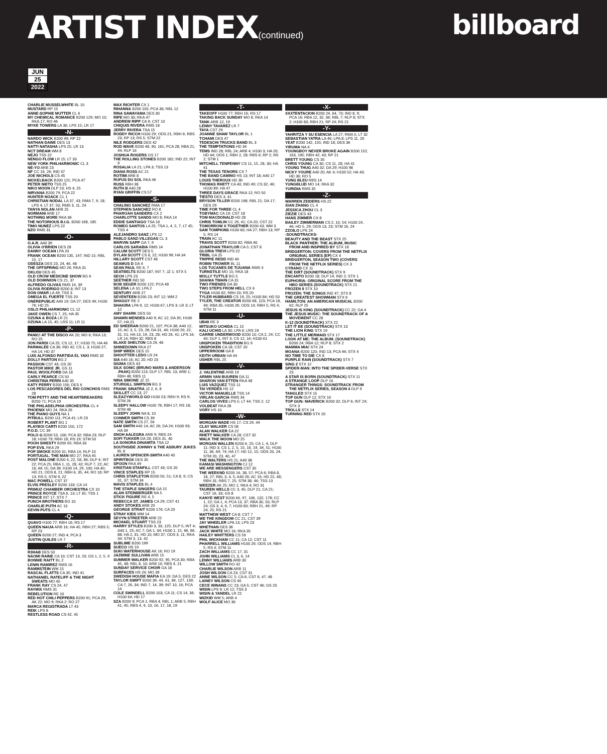ARTIST INDEX
(continued)
billboard
JUN
25
2022
CHARLIE MUSSELWHITE BL 10
MUSTARD RP 15
ANNE-SOPHIE MUTTER CL 6
MY CHEMICAL ROMANCE B200 129; MO 10; RKA 17; RO 46
MYKE TOWERS LA 36; LPS 15; LR 17
-N-
NARDO WICK B200 99; RP 22
NATHAN DAWE DES 13
NATTI NATASHA LPS 25; LR 13
NCT DREAM WM 8
NEJO TSS 22
NENGO FLOW LR 15; LT 33
NEW YORK PHILHARMONIC CL 3
NE-YO ARB 23
NF CC 16, 26; IND 37
JOE NICHOLS CS 45
NICKELBACK B200 121; PCA 47
PETER NIETO TSS 25
NIKO MOON DLP 23; HS 4, 25
NIRVANA B200 79; PCA 22
HUNTER NOACK CL 1
CHRISTIAN NODAL LA 37, 43; RMA 7, 9, 18; LPS 4; LT 37, 50; RMS 3, 11, 24
TANYA NOLAN ARB 25
NORMANI ARB 17
NOTHING MORE RKA 36
THE NOTORIOUS B.I.G. B200 168, 185
TIMO NUNEZ LPS 22
NZO RMS 31
-O-
O.A.R. A40 39
OLIVIA O'BRIEN DES 28
DANNY OCEAN LPA 20
FRANK OCEAN B200 135, 147; IND 15; RBL 15, 17
ODESZA DES 23, 24, 46, 48
THE OFFSPRING MO 26; RKA 31
OKLOU DES 45
OLD CROW MEDICINE SHOW BG 6
OLD DOMINION CS 21, 37
ALFREDO OLIVAS RMS 16, 39
OLIVIA RODRIGO B200 8; INT 13
DON OMAR LA 49; TSS 3
OMEGA EL FUERTE TSS 20
ONEREPUBLIC A40 19; DA 27; DES 49; H100 76; HD 25
OSLO PHILHARMONIC CL 12
JAKE OWEN CS 7, 25; HA 35
OZUNA & BOZA LR 21
OZUNA LA 15, 45; LRS 11; LR 11
-P-
PANIC! AT THE DISCO AK 20; MO 6; RKA 13; RO 25
JON PARDI CA 25; CS 12, 17; H100 75; HA 46
PARMALEE CA 36; IND 42; CS 1, 3; H100 27; HA 14; HD 37
LUIS ALFONSO PARTIDA EL YAKI RMS 32
DOLLY PARTON BG 2
PASSION CST 43; GS 20
PASTOR MIKE JR. GS 11
PAUL WOOLFORD DA 18
CARLY PEARCE CS 50
CHRISTINA PERRI A40 35
KATY PERRY B200 156; DES 6
LOS PESCADORES DEL RIO CONCHOS RMS 28
TOM PETTY AND THE HEARTBREAKERS B200 71; PCA 19
THE PHILADELPHIA ORCHESTRA CL 4
PHOENIX MO 24; RKA 26
THE PIANO GUYS NA 1
PITBULL B200 111; PCA 41; LR 23
ROBERT PLANT BG 1
PLAYBOI CARTI B200 150, 172
P.O.D. CC 39
POLO G B200 53, 100; PCA 32; RBA 23; RLP 18; H100 79; RBH 18; RS 19; STM 50
POOH SHIESTY B200 65; RBA 33
POP EVIL RKA 29
POP SMOKE B200 31; RBA 14; RLP 10
PORTUGAL. THE MAN MO 27; RKA 45
POST MALONE B200 4, 22, 58, 86; DLP 4; INT 22; PCA 25; RBA 1, 11, 28, 42; RLP 7, 22; AC 16; AK 15; DA 39; H100 14, 29, 100; HA 40; HD 21; ODS 8, 21; RBH 6, 35, 44; RO 18; RP 13; RS 5; STM 9, 22
MAC POWELL CST 37
ELVIS PRESLEY B200 133; CA 14
PRIMUZ CHAMBER ORCHESTRA CX 10
PRINCE ROYCE TSA 6, 13; LT 35; TSS 1
PRINCE INT 17; STX 7
PUNCH BROTHERS BG 10
CHARLIE PUTH AC 13
KEVIN PUTS CL 4
-Q-
QUAVO H100 77; RBH 16; RS 17
QUEEN NAIJA ARB 16; HA 45; RBH 27; RBS 5; RP 23
QUEEN B200 27; IND 4; PCA 3
JUSTIN QUILES LR 7
-R-
R3HAB DES 50
NAOMI RAINE CA 10; CST 13, 23; GS 1, 2, 5, 9
BONNIE RAITT BL 2
LENIN RAMIREZ RMS 16
RAMMSTEIN WM 15
RASCAL FLATTS CA 35; IND 41
NATHANIEL RATELIFF & THE NIGHT SWEATS MO 40
FRANK RAY CS 24, 47
RAYMIX RMS 31
REBELUTION RE 10
RED HOT CHILI PEPPERS B200 91; PCA 29; AK 22; MO 9; RKA 2; RO 27
MARCA REGISTRADA LT 43
REIK LPS 8
RESTLESS ROAD CS 42, 45
MAX RICHTER CX 1
RIHANNA B200 105; PCA 36; RBL 12
RINA SAWAYAMA DES 30
RIPE MO 30; RKA 47
ANDREW RIPP CA 9; CST 10
CHIQUIS RIVERA RMS 18
JERRY RIVERA TSA 15
RODDY RICCH H100 29; ODS 21; RBH 6; RBS 23; RP 13; RS 5; STM 22
NILE RODGERS DES 42
ROD WAVE B200 48, 90, 161; PCA 28; RBA 21, 44; RLP 16
JOSHUA ROGERS GS 17
THE ROLLING STONES B200 182; IND 22; INT 9
ROSALIA LA 21; LPA 3; TSS 13
DIANA ROSS AC 21
ROTIMI ARB 8
RUFUS DU SOL RKA 46
RUSS RBH 38
RUTH B A40 28
RYAN GRIFFIN CS 57
-S-
CHALINO SANCHEZ RMA 17
STEPHEN SANCHEZ RO 8
PHAROAH SANDERS CX 2
CHARLOTTE SANDS MO 8; RKA 14
EDDIE SANTIAGO TSA 18
ROMEO SANTOS LA 25; TSA 1, 4, 5, 7; LT 45; TSS 4
ALEJANDRO SANZ LPS 12
PABLO SANZ-VILLEGAS CL 3
MARVIN SAPP GA 7, 9
CARLOS SARABIA RMS 14
CALUM SCOTT DES 5
DYLAN SCOTT CS 8, 22; H100 99; HA 34
HILLARY SCOTT CST 48
SEAMUS D DA 4
SEAN PAUL RE 6, 7
SEATBELTS B200 187; INT 7; JZ 1; STX 5
SECH LPS 23
SEETHER IND 50
BOB SEGER B200 122; PCA 48
SELENA LA 10; LPA 2
SENTURY ARB 27
SEVENTEEN B200 23; INT 12; WM 2
SHAGGY RE 2
SHAKIRA LPA 9, 12; H100 67; LPS 3; LR 3; LT 12
AMY SHARK DES 50
SHAWN MENDES A40 9; AC 12; DA 35; H100 57; HA 21
ED SHEERAN B200 21, 107; PCA 38; A40 12, 15; AC 3, 5, 23, 28; DA 31, 40; H100 20, 22, 31, 51; HA 13, 19, 23, 28; HD 26, 41; LPS 16; LR 14; RBH 32; RBS 8
BLAKE SHELTON CA 29, 48
SHINEDOWN RKA 27
SHIP WREK DES 15
SHOOTTER LEDO LR 24
SIA A40 16; AC 20; HD 23
SIGMA DES 43
SILK SONIC (BRUNO MARS & ANDERSON .PAAK) B200 113; DLP 17; RBL 13; ARB 1; RBH 48; RBS 11
NINA SIMONE JZ 15
STURGILL SIMPSON BG 3
FRANK SINATRA JZ 2, 6, 8
SKILLET CC 13, 27
SLEAZYWORLD GO H100 53; RBH 9; RS 9; STM 26
SLEEPY HALLOW H100 78; RBH 17; RS 18; STM 48
SLEEPY JOHN NA 8, 10
CONNER SMITH CS 39
NATE SMITH CS 27, 56
SAM SMITH A40 14; AC 26; DA 24; H100 93; HA 39
SNOH AALEGRA ARB 9; RBS 24
SOFI TUKKER DA 28; DES 31, 40
LA SONORA DINAMITA TSA 12
SOUTHSIDE JOHNNY & THE ASBURY JUKES BL 8
LAUREN SPENCER-SMITH A40 40
SPIRITBOX DES 35
SPOON RKA 49
KRISTIAN STANFILL CST 43; GS 20
VINCE STAPLES RP 15
CHRIS STAPLETON B200 50, 51; CA 8, 9; CS 31, 37; STM 34
MAVIS STAPLES BL 4
THE STAPLE SINGERS GA 15
ALAN STEINBERGER NA 5
STICK FIGURE RE 4, 5
REBECCA ST. JAMES CA 29; CST 41
ANDY STOKES ARB 20
GEORGE STRAIT B200 176; CA 20
STRAY KIDS WM 14
SEVYN STREETER ARB 22
MICHAEL STUART TSS 23
HARRY STYLES B200 3, 33, 125; DLP 5; INT 4; A40 1, 25; AC 7; DA 1, 34; H100 1, 15, 66, 86, 88; HA 2, 31; HD 10; MO 37; ODS 3, 11; RKA 34; STM 3, 13, 42
SUBLIME B200 199
SUECO HS 19
SUKI WATERHOUSE AK 16; RO 19
JAZMINE SULLIVAN ARB 15
SUMMER WALKER B200 92, 95; PCA 30; RBA 45, 48; RBL 8, 10; ARB 10; RBS 4, 21
SUNDAY SERVICE CHOIR GA 18
SURFACES HS 24; MO 39
SWEDISH HOUSE MAFIA EA 19; DA 5; DES 22
TAYLOR SWIFT B200 39, 44, 61, 84, 127, 139; CA 7, 26, 34; IND 7, 14, 39; INT 10, 16; PCA 14
COLE SWINDELL B200 103; CA 11; CS 14, 36; H100 64; HD 17
SZA B200 9; PCA 1; RBA 4; RBL 1; ARB 5; RBH 41, 45; RBS 4, 9, 10, 16, 17, 18, 19
-T-
TAKEOFF H100 77; RBH 16; RS 17
TAKING BACK SUNDAY MO 8; RKA 14
TANK ARB 12, 19
LENNY TAVAREZ LR 7
TAYA CST 29
JOANNE SHAW TAYLOR BL 1
TCHAMI DES 47
TEDESCHI TRUCKS BAND BL 3
THE TEMPTATIONS HD 34
TEMS IND 28; RBL 24; ARB 4; H100 3; HA 20; HD 44; ODS 1; RBH 2, 28; RBS 6; RP 2; RS 2; STM 1
MITCHELL TENPENNY CS 11, 15, 28, 30; HA 41
THE TEXAS TENORS CX 7
THE BAND CAMINO HS 13; INT 18; A40 17
LOUIS THEROUX HD 30
THOMAS RHETT CA 40; IND 49; CS 32, 46; H100 89; HA 47
THREE DAYS GRACE RKA 12; RO 50
TIESTO DES 3, 41
BRYSON TILLER B200 198; RBL 21; DA 17; DES 29
TIME FOR THREE CL 4
TOBYMAC CA 19; CST 18
TOM MACDONALD HD 28
CHRIS TOMLIN CC 29, 41; CA 20; CST 22
TOMORROW X TOGETHER B200 43; WM 3
SAM TOMPKINS H100 60; HA 27; RBH 13; RP 5; RS 14
TRAIN AC 11
TRAVIS SCOTT B200 82; RBA 40
JONATHAN TRAYLOR CA 5; CST 8
GLORIA TREVI LPS 22
TRIBL GA 25
TRIPPIE REDD IND 40
ROBIN TROWER BL 11
LOS TUCANES DE TIJUANA RMS 4
TURNSTILE MO 15; RKA 18
MOLLY TUTTLE BG 5
SHANIA TWAIN CA 31
TWO FRIENDS DA 30
TWO STEPS FROM HELL CX 6
TYGA H100 82; RBH 20; RS 20
TYLER HUBBARD CS 19, 25; H100 84; HD 50
TYLER, THE CREATOR B200 68, 123; PCA 18, 49; RBA 35; H100 26; ODS 14; RBH 5; RS 4; STM 11
-U-
UB40 RE 3
MITSUKO UCHIDA CL 15
KALI UCHIS LA 30; LPA 6; LRS 19
CARRIE UNDERWOOD B200 10; CA 2, 24; CC 40; DLP 1; INT 3; CS 12, 16; H100 61
UNSPOKEN TRADITION BG 9
UNSPOKEN CA 18; CST 20
UPPERROOM GA 8
KEITH URBAN HA 44
USHER RBL 25
-V-
J. VALENTINE ARB 19
ARMIN VAN BUUREN DA 11
SHARON VAN ETTEN RKA 48
LUIS VAZQUEZ TSS 11
TAI VERDES HS 12
VICTOR MANUELLE TSS 14
VIRLAN GARCIA RMS 34
CARLOS VIVES LPS 5; LT 44; TSS 2, 12
VOLBEAT RKA 28
VORY HS 10
-W-
MORGAN WADE HS 17; CS 29, 44
CLAY WALKER CS 58
ALAN WALKER EA 22
RHETT WALKER CA 28; CST 32
WALK THE MOON MO 25
MORGAN WALLEN B200 6, 25; CA 1, 4; DLP 11; IND 3; CS 1, 2, 5, 15, 16, 19, 34, 51; H100 11, 36, 69, 74; HA 17; HD 12, 15; ODS 20, 24; STM 20, 23, 40, 47
THE WALTERS HS 21; A40 38
KAMASI WASHINGTON CJ 12
WE ARE MESSENGERS CST 35
THE WEEKND B200 16, 38, 57; PCA 6; RBA 8, 18, 27; RBL 3, 4, 5; A40 26; AC 16; HD 22, 48; RBH 31; RBS 7, 25; STM 38, 46; TSS 13
WEEZER AK 25; MO 1; RKA 4; RO 31
TAUREN WELLS CC 3, 45; DLP 21; CA 21; CST 16, 33; GS 8
KANYE WEST B200 60, 97, 106, 132, 178; CC 1, 22; GA 1, 4; PCA 13, 37; RBA 30, 50; RLP 24; GS 3, 4, 6, 7; H100 83; RBH 21, 49; RP 24, 25; RS 21
MATTHEW WEST CA 8; CST 7
WE THE KINGDOM CC 21; CST 39
JAY WHEELER LPA 13; LPS 23
WHETHAN DES 36
JACK WHITE MO 16; RKA 35
HAILEY WHITTERS CS 59
PHIL WICKHAM CC 11; CA 12; CST 11
PHARRELL WILLIAMS H100 26; ODS 14; RBH 5; RS 4; STM 11
ZACH WILLIAMS CC 17, 31
JOHN WILLIAMS CL 3, 6, 14
LENNY WILLIAMS ARB 30
WILLOW SMITH RO 42
CHARLIE WILSON ARB 11
JOSH WILSON CA 23; CST 31
ANNE WILSON CC 5; CA 6; CST 6, 47, 48
LAINEY WILSON CS 40
CECE WINANS CC 23; GA 5; CST 46; GS 23
WISIN LPS 9; LR 12; TSS 3
WISIN & YANDEL LR 22
WIZKID WM 5; ARB 4
WOLF ALICE MO 36
-X-
XXXTENTACION B200 24, 64, 70; IND 8, 9; PCA 16; RBA 12, 32, 36; RBL 7; RLP 8; STX 2; H100 83; RBH 21; RP 24; RS 21
-Y-
YAHRITZA Y SU ESENCIA LA 27; RMA 5; LT 32
SEBASTIAN YATRA LA 46; LPA 8; LPS 11, 20
YEAT B200 142, 155; IND 18; DES 36
YIRUMA NA 4
YOUNGBOY NEVER BROKE AGAIN B200 152, 163, 195; RBH 42, 43; RP 21
BRETT YOUNG CS 35
CHRIS YOUNG CA 30; CS 11, 28; HA 41
YOUNG THUG A40 32; DA 29; H100 98
NICKY YOURE A40 20; AK 4; H100 52; HA 43; HD 36; RO 5
YUNG BLEU RBS 14
YUNGBLUD MO 14; RKA 32
YURIDIA RMS 35
-Z-
WARREN ZEIDERS HS 22
XIAN ZHANG CL 4
JESSICA ZHOU CL 3
ZIEZIE DES 43
HANS ZIMMER CX 8
BAILEY ZIMMERMAN CS 2, 10, 54; H100 24, 46; HD 5, 29; ODS 13, 23; STM 16, 24
ZZOILO LPS 24
-SOUNDTRACKS-
BEAUTY AND THE BEAST STX 25
BLACK PANTHER: THE ALBUM, MUSIC FROM AND INSPIRED BY STX 18
BRIDGERTON: COVERS FROM THE NETFLIX ORIGINAL SERIES (EP) CX 4
BRIDGERTON, SEASON TWO (COVERS FROM THE NETFLIX SERIES) CX 3
CYRANO CX 11
THE DIRT (SOUNDTRACK) STX 9
ENCANTO B200 18; DLP 14; IND 2; STX 1
EUPHORIA: ORIGINAL SCORE FROM THE HBO SERIES (SOUNDTRACK) STX 21
FROZEN II STX 10
FROZEN: THE SONGS IND 47; STX 8
THE GREATEST SHOWMAN STX 6
HAMILTON: AN AMERICAN MUSICAL B200 62; RLP 25
JESUS IS KING (SOUNDTRACK) CC 22; GA 4
THE JESUS MUSIC: THE SOUNDTRACK OF A MOVEMENT CC 28
K-12 (SOUNDTRACK) STX 22
LET IT BE (SOUNDTRACK) STX 13
THE LION KING STX 19
THE LITTLE MERMAID STX 17
LOOK AT ME: THE ALBUM. (SOUNDTRACK) B200 24; RBA 12; RLP 8; STX 2
MAMMA MIA! STX 24
MOANA B200 120; IND 13; PCA 46; STX 4
NO TIME TO DIE CX 8
PURPLE RAIN (SOUNDTRACK) STX 7
SING 2 STX 12
SPIDER-MAN: INTO THE SPIDER-VERSE STX 23
A STAR IS BORN (SOUNDTRACK) STX 11
A STRANGE LOOP DLP 16
STRANGER THINGS: SOUNDTRACK FROM THE NETFLIX SERIES, SEASON 4 DLP 9
TANGLED STX 15
TOP GUN DLP 12; STX 16
TOP GUN: MAVERICK B200 32; DLP 6; INT 24; STX 3
TROLLS STX 14
TURNING RED STX 20